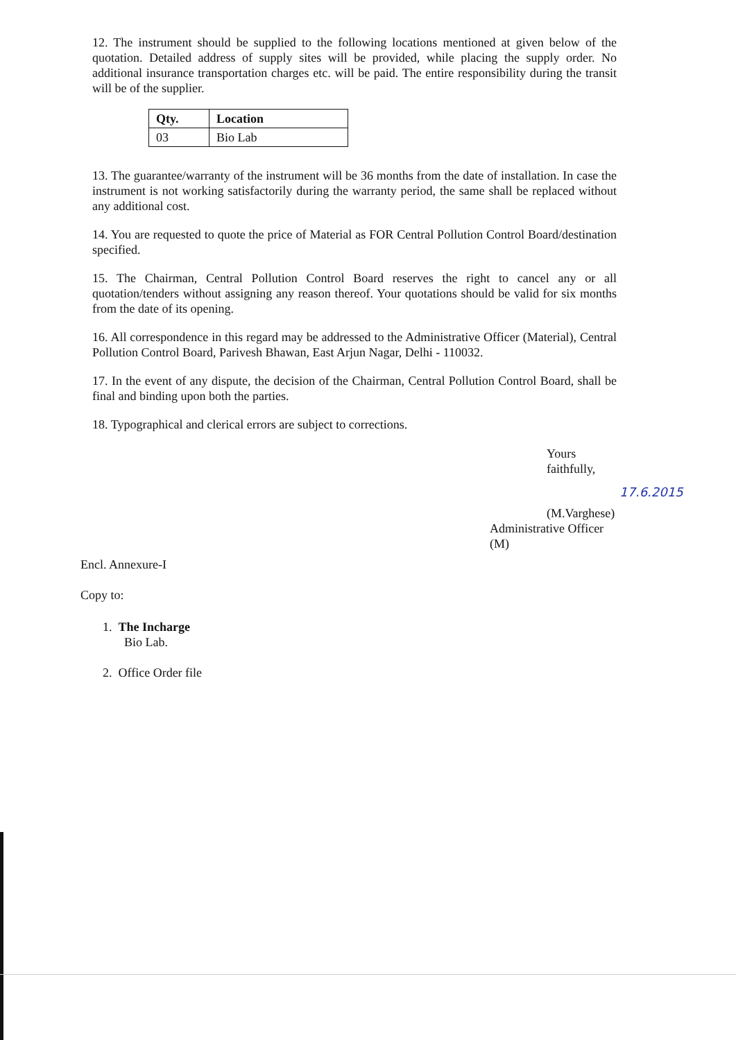12. The instrument should be supplied to the following locations mentioned at given below of the quotation. Detailed address of supply sites will be provided, while placing the supply order. No additional insurance transportation charges etc. will be paid. The entire responsibility during the transit will be of the supplier.
| Qty. | Location |
| --- | --- |
| 03 | Bio Lab |
13. The guarantee/warranty of the instrument will be 36 months from the date of installation. In case the instrument is not working satisfactorily during the warranty period, the same shall be replaced without any additional cost.
14. You are requested to quote the price of Material as FOR Central Pollution Control Board/destination specified.
15. The Chairman, Central Pollution Control Board reserves the right to cancel any or all quotation/tenders without assigning any reason thereof. Your quotations should be valid for six months from the date of its opening.
16. All correspondence in this regard may be addressed to the Administrative Officer (Material), Central Pollution Control Board, Parivesh Bhawan, East Arjun Nagar, Delhi - 110032.
17. In the event of any dispute, the decision of the Chairman, Central Pollution Control Board, shall be final and binding upon both the parties.
18. Typographical and clerical errors are subject to corrections.
Yours faithfully,
17.6.2015
(M.Varghese)
Administrative Officer (M)
Encl. Annexure-I
Copy to:
1. The Incharge
Bio Lab.
2. Office Order file